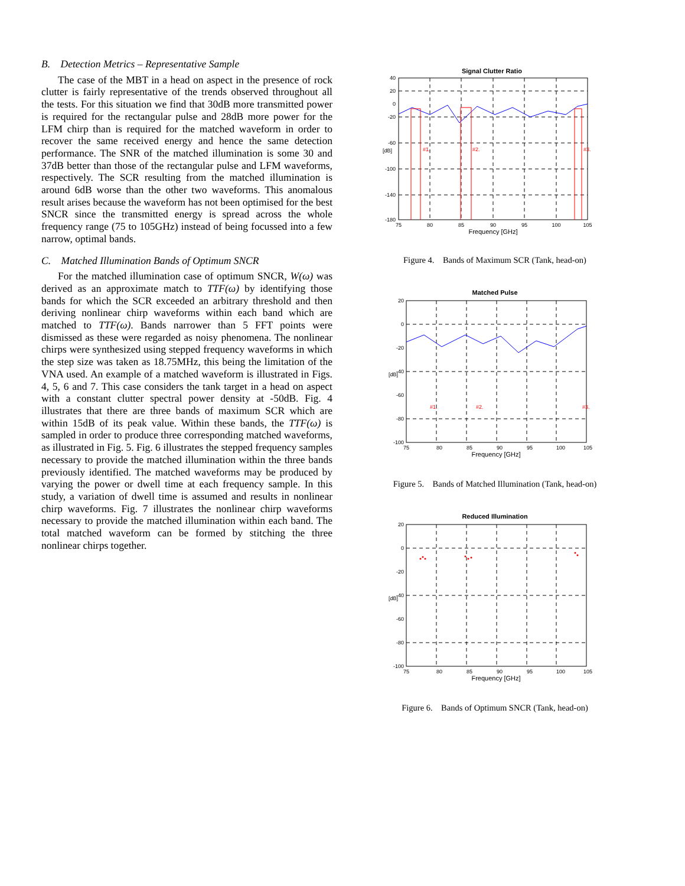B. Detection Metrics – Representative Sample
The case of the MBT in a head on aspect in the presence of rock clutter is fairly representative of the trends observed throughout all the tests. For this situation we find that 30dB more transmitted power is required for the rectangular pulse and 28dB more power for the LFM chirp than is required for the matched waveform in order to recover the same received energy and hence the same detection performance. The SNR of the matched illumination is some 30 and 37dB better than those of the rectangular pulse and LFM waveforms, respectively. The SCR resulting from the matched illumination is around 6dB worse than the other two waveforms. This anomalous result arises because the waveform has not been optimised for the best SNCR since the transmitted energy is spread across the whole frequency range (75 to 105GHz) instead of being focussed into a few narrow, optimal bands.
C. Matched Illumination Bands of Optimum SNCR
For the matched illumination case of optimum SNCR, W(ω) was derived as an approximate match to TTF(ω) by identifying those bands for which the SCR exceeded an arbitrary threshold and then deriving nonlinear chirp waveforms within each band which are matched to TTF(ω). Bands narrower than 5 FFT points were dismissed as these were regarded as noisy phenomena. The nonlinear chirps were synthesized using stepped frequency waveforms in which the step size was taken as 18.75MHz, this being the limitation of the VNA used. An example of a matched waveform is illustrated in Figs. 4, 5, 6 and 7. This case considers the tank target in a head on aspect with a constant clutter spectral power density at -50dB. Fig. 4 illustrates that there are three bands of maximum SCR which are within 15dB of its peak value. Within these bands, the TTF(ω) is sampled in order to produce three corresponding matched waveforms, as illustrated in Fig. 5. Fig. 6 illustrates the stepped frequency samples necessary to provide the matched illumination within the three bands previously identified. The matched waveforms may be produced by varying the power or dwell time at each frequency sample. In this study, a variation of dwell time is assumed and results in nonlinear chirp waveforms. Fig. 7 illustrates the nonlinear chirp waveforms necessary to provide the matched illumination within each band. The total matched waveform can be formed by stitching the three nonlinear chirps together.
Signal Clutter Ratio
40
20
0
-20
-60
-100
-140
-180
75
80
85
90
95
100
105
#1.
#2.
#3.
[dB]
Frequency [GHz]
Figure 4. Bands of Maximum SCR (Tank, head-on)
Matched Pulse
20
0
-20
-40
-60
-80
-100
75
80
85
90
95
100
105
#1.
#2.
#3.
[dB]
Frequency [GHz]
Figure 5. Bands of Matched Illumination (Tank, head-on)
Reduced Illumination
20
0
-20
-40
-60
-80
-100
75
80
85
90
95
100
105
[dB]
Frequency [GHz]
Figure 6. Bands of Optimum SNCR (Tank, head-on)